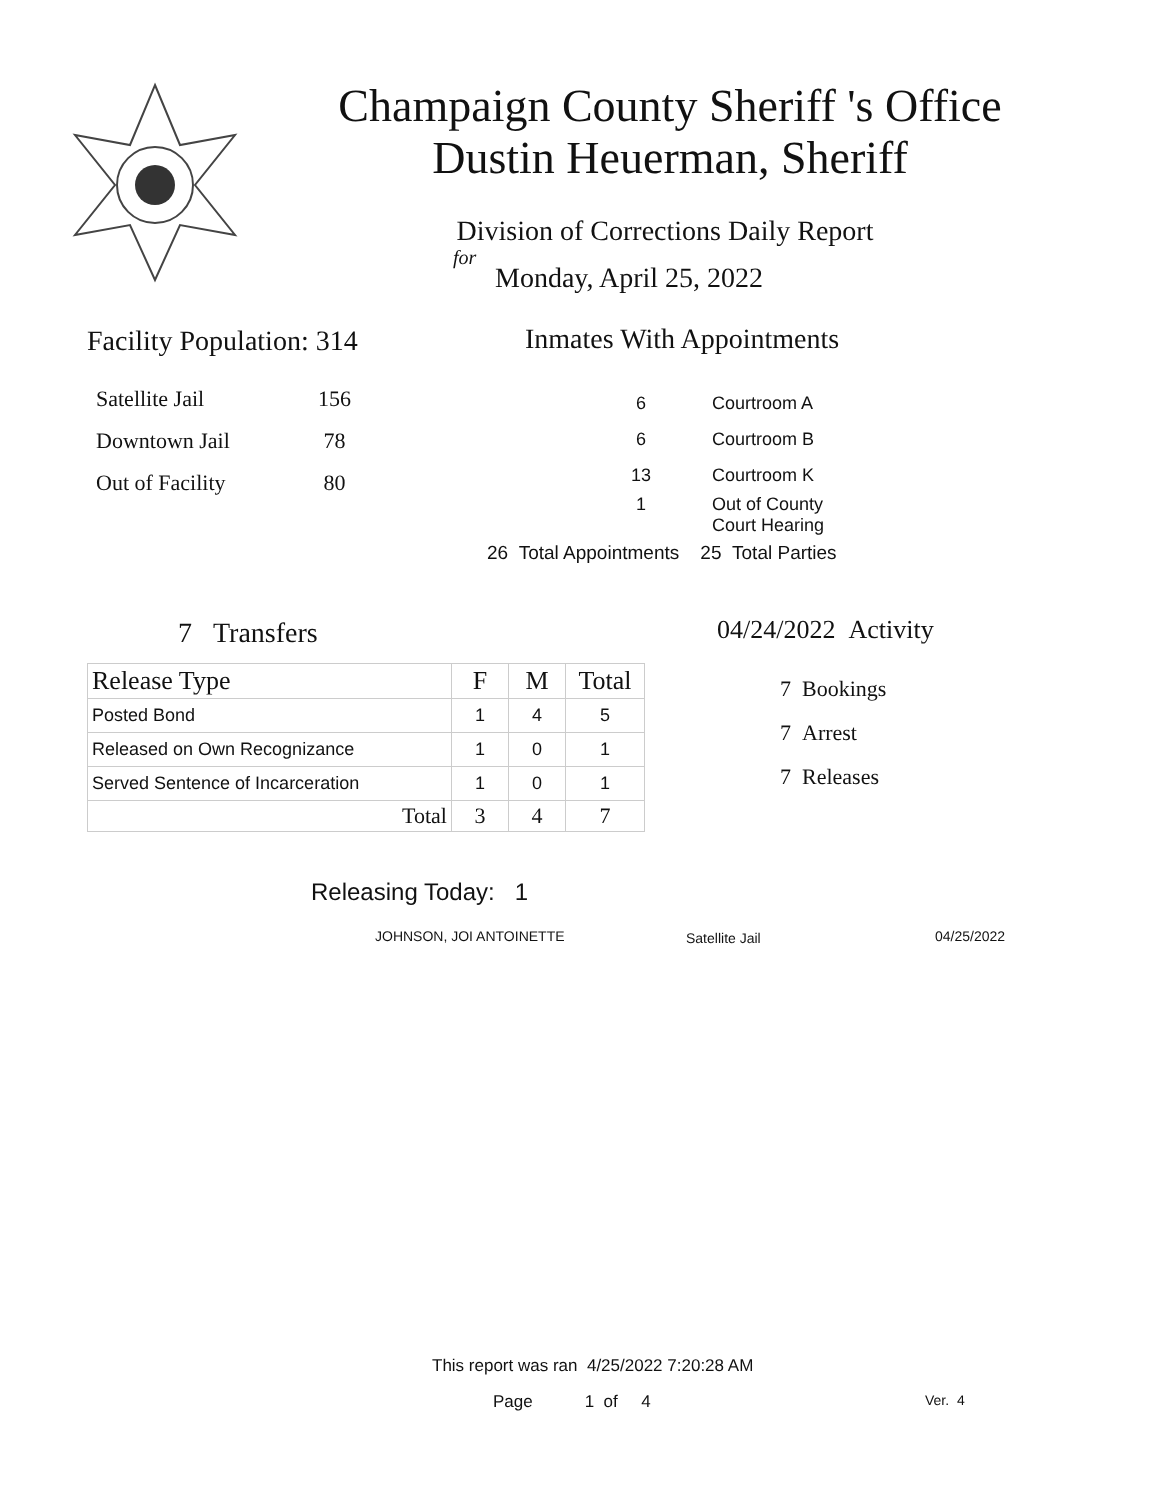Champaign County Sheriff 's Office
Dustin Heuerman, Sheriff
Division of Corrections Daily Report
for
Monday, April 25, 2022
Facility Population: 314
| Satellite Jail | 156 |
| Downtown Jail | 78 |
| Out of Facility | 80 |
Inmates With Appointments
| 6 | Courtroom A |
| 6 | Courtroom B |
| 13 | Courtroom K |
| 1 | Out of County Court Hearing |
26 Total Appointments 25 Total Parties
7 Transfers
| Release Type | F | M | Total |
| --- | --- | --- | --- |
| Posted Bond | 1 | 4 | 5 |
| Released on Own Recognizance | 1 | 0 | 1 |
| Served Sentence of Incarceration | 1 | 0 | 1 |
| Total | 3 | 4 | 7 |
04/24/2022 Activity
7 Bookings
7 Arrest
7 Releases
Releasing Today: 1
JOHNSON, JOI ANTOINETTE Satellite Jail 04/25/2022
This report was ran 4/25/2022 7:20:28 AM
Page 1 of 4 Ver. 4